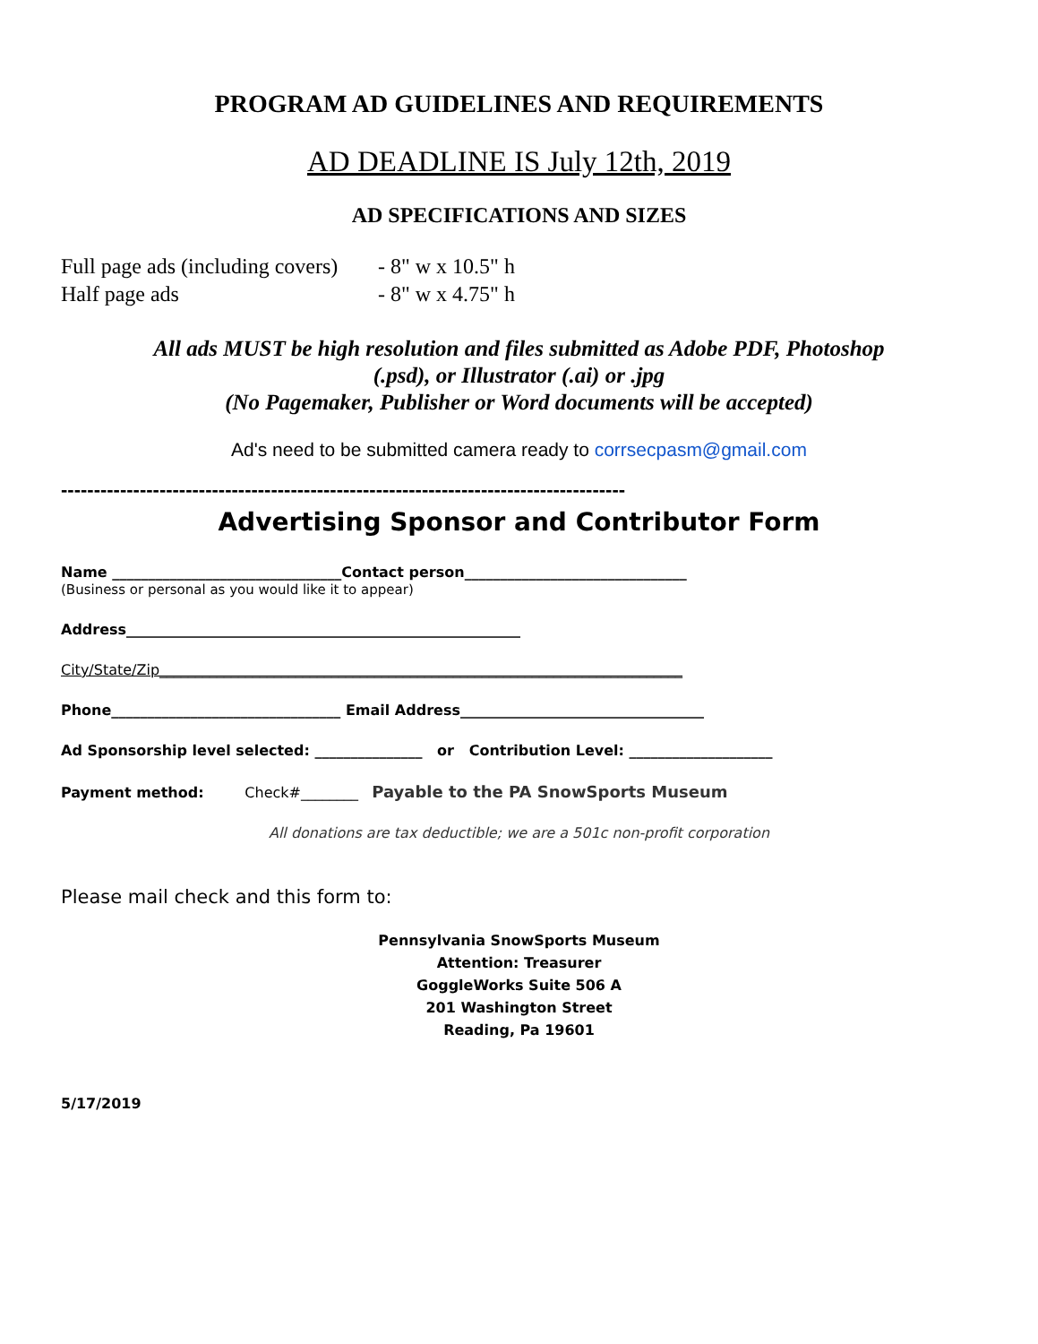PROGRAM AD GUIDELINES AND REQUIREMENTS
AD DEADLINE IS July 12th, 2019
AD SPECIFICATIONS AND SIZES
Full page ads (including covers) - 8" w x 10.5" h
Half page ads - 8" w x 4.75" h
All ads MUST be high resolution and files submitted as Adobe PDF, Photoshop
(.psd), or Illustrator (.ai) or .jpg
(No Pagemaker, Publisher or Word documents will be accepted)
Ad's need to be submitted camera ready to corrsecpasm@gmail.com
--------------------------------------------------------------------------------------
Advertising Sponsor and Contributor Form
Name ________________________________Contact person_______________________________
(Business or personal as you would like it to appear)
Address_______________________________________________________
City/State/Zip_________________________________________________________________________
Phone________________________________ Email Address__________________________________
Ad Sponsorship level selected: _______________ or Contribution Level: ____________________
Payment method: Check#________ Payable to the PA SnowSports Museum
All donations are tax deductible; we are a 501c non-profit corporation
Please mail check and this form to:
Pennsylvania SnowSports Museum
Attention: Treasurer
GoggleWorks Suite 506 A
201 Washington Street
Reading, Pa 19601
5/17/2019